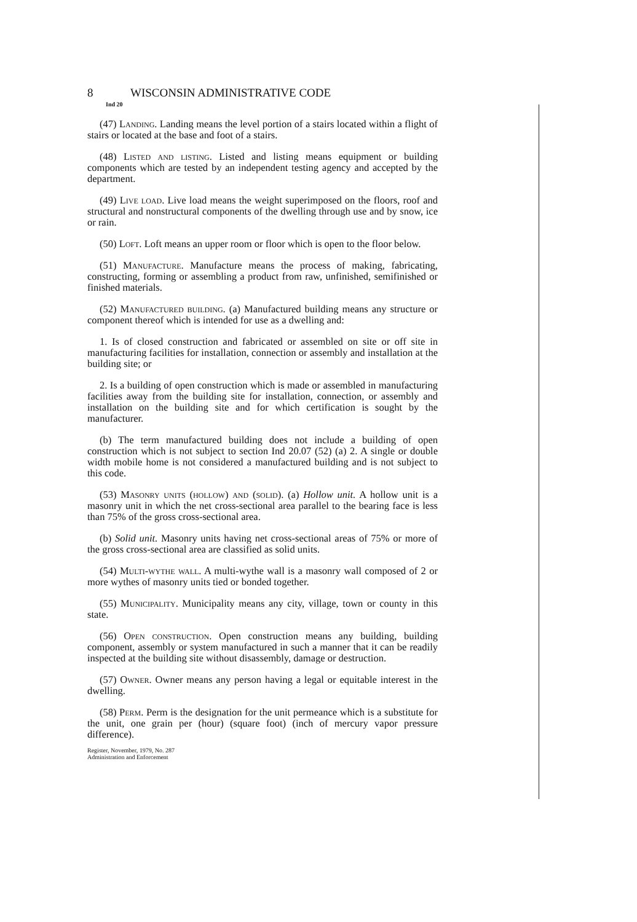8 WISCONSIN ADMINISTRATIVE CODE
Ind 20
(47) Landing. Landing means the level portion of a stairs located within a flight of stairs or located at the base and foot of a stairs.
(48) Listed and listing. Listed and listing means equipment or building components which are tested by an independent testing agency and accepted by the department.
(49) Live load. Live load means the weight superimposed on the floors, roof and structural and nonstructural components of the dwelling through use and by snow, ice or rain.
(50) Loft. Loft means an upper room or floor which is open to the floor below.
(51) Manufacture. Manufacture means the process of making, fabricating, constructing, forming or assembling a product from raw, unfinished, semifinished or finished materials.
(52) Manufactured building. (a) Manufactured building means any structure or component thereof which is intended for use as a dwelling and:
1. Is of closed construction and fabricated or assembled on site or off site in manufacturing facilities for installation, connection or assembly and installation at the building site; or
2. Is a building of open construction which is made or assembled in manufacturing facilities away from the building site for installation, connection, or assembly and installation on the building site and for which certification is sought by the manufacturer.
(b) The term manufactured building does not include a building of open construction which is not subject to section Ind 20.07 (52) (a) 2. A single or double width mobile home is not considered a manufactured building and is not subject to this code.
(53) Masonry units (hollow) and (solid). (a) Hollow unit. A hollow unit is a masonry unit in which the net cross-sectional area parallel to the bearing face is less than 75% of the gross cross-sectional area.
(b) Solid unit. Masonry units having net cross-sectional areas of 75% or more of the gross cross-sectional area are classified as solid units.
(54) Multi-wythe wall. A multi-wythe wall is a masonry wall composed of 2 or more wythes of masonry units tied or bonded together.
(55) Municipality. Municipality means any city, village, town or county in this state.
(56) Open construction. Open construction means any building, building component, assembly or system manufactured in such a manner that it can be readily inspected at the building site without disassembly, damage or destruction.
(57) Owner. Owner means any person having a legal or equitable interest in the dwelling.
(58) Perm. Perm is the designation for the unit permeance which is a substitute for the unit, one grain per (hour) (square foot) (inch of mercury vapor pressure difference).
Register, November, 1979, No. 287
Administration and Enforcement